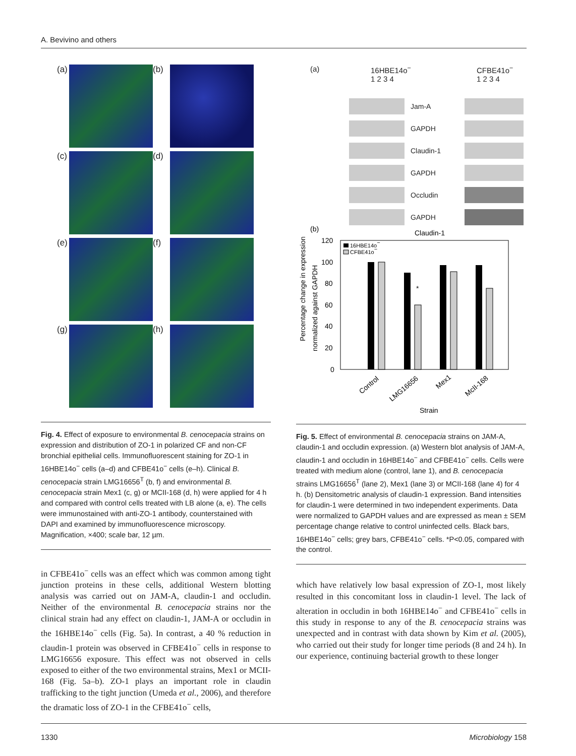A. Bevivino and others
(a)
(b)
(c)
(d)
(e)
(f)
(g)
(h)
Fig. 4. Effect of exposure to environmental B. cenocepacia strains on expression and distribution of ZO-1 in polarized CF and non-CF bronchial epithelial cells. Immunofluorescent staining for ZO-1 in 16HBE14o<sup>−</sup> cells (a–d) and CFBE41o<sup>−</sup> cells (e–h). Clinical B. cenocepacia strain LMG16656<sup>T</sup> (b, f) and environmental B. cenocepacia strain Mex1 (c, g) or MCII-168 (d, h) were applied for 4 h and compared with control cells treated with LB alone (a, e). The cells were immunostained with anti-ZO-1 antibody, counterstained with DAPI and examined by immunofluorescence microscopy. Magnification, ×400; scale bar, 12 µm.
in CFBE41o<sup>−</sup> cells was an effect which was common among tight junction proteins in these cells, additional Western blotting analysis was carried out on JAM-A, claudin-1 and occludin. Neither of the environmental B. cenocepacia strains nor the clinical strain had any effect on claudin-1, JAM-A or occludin in the 16HBE14o<sup>−</sup> cells (Fig. 5a). In contrast, a 40 % reduction in claudin-1 protein was observed in CFBE41o<sup>−</sup> cells in response to LMG16656 exposure. This effect was not observed in cells exposed to either of the two environmental strains, Mex1 or MCII-168 (Fig. 5a–b). ZO-1 plays an important role in claudin trafficking to the tight junction (Umeda et al., 2006), and therefore the dramatic loss of ZO-1 in the CFBE41o<sup>−</sup> cells,
(a) 16HBE14o<sup>−</sup>
1 2 3 4 CFBE41o<sup>−</sup>
1 2 3 4
Jam-A
GAPDH
Claudin-1
GAPDH
Occludin
GAPDH
(b)
Claudin-1
Percentage change in expression
normalized against GAPDH
120
100
80
60
40
20
0
*
16HBE14o−
CFBE41o−
Control
LMG16656
Mex1
McII-168
Strain
Fig. 5. Effect of environmental B. cenocepacia strains on JAM-A, claudin-1 and occludin expression. (a) Western blot analysis of JAM-A, claudin-1 and occludin in 16HBE14o<sup>−</sup> and CFBE41o<sup>−</sup> cells. Cells were treated with medium alone (control, lane 1), and B. cenocepacia strains LMG16656<sup>T</sup> (lane 2), Mex1 (lane 3) or MCII-168 (lane 4) for 4 h. (b) Densitometric analysis of claudin-1 expression. Band intensities for claudin-1 were determined in two independent experiments. Data were normalized to GAPDH values and are expressed as mean ± SEM percentage change relative to control uninfected cells. Black bars, 16HBE14o<sup>−</sup> cells; grey bars, CFBE41o<sup>−</sup> cells. *P<0.05, compared with the control.
which have relatively low basal expression of ZO-1, most likely resulted in this concomitant loss in claudin-1 level. The lack of alteration in occludin in both 16HBE14o<sup>−</sup> and CFBE41o<sup>−</sup> cells in this study in response to any of the B. cenocepacia strains was unexpected and in contrast with data shown by Kim et al. (2005), who carried out their study for longer time periods (8 and 24 h). In our experience, continuing bacterial growth to these longer
1330 Microbiology 158